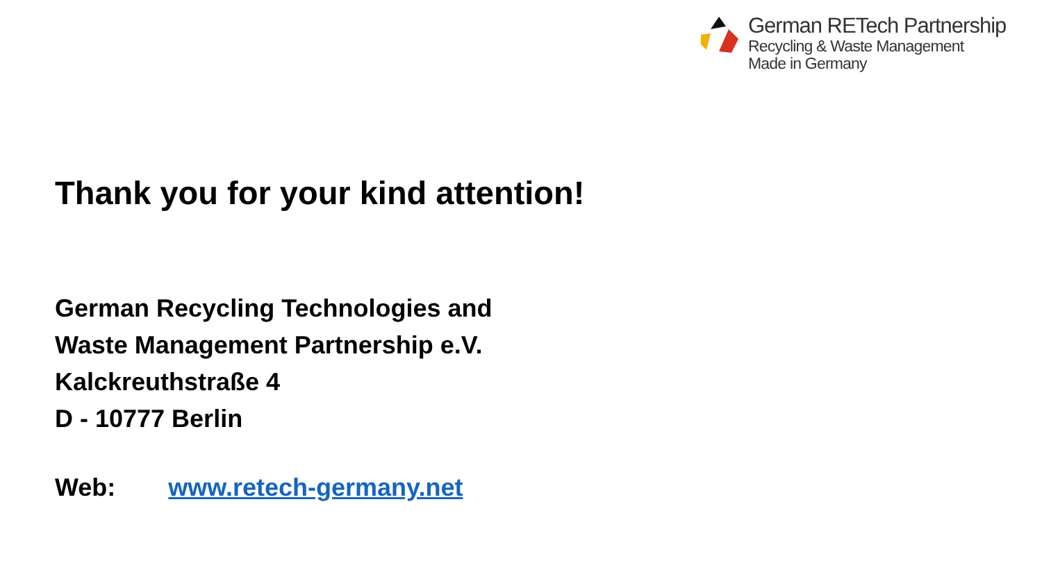German RETech Partnership
Recycling & Waste Management
Made in Germany
Thank you for your kind attention!
German Recycling Technologies and
Waste Management Partnership e.V.
Kalckreuthstraße 4
D - 10777 Berlin
Web: www.retech-germany.net